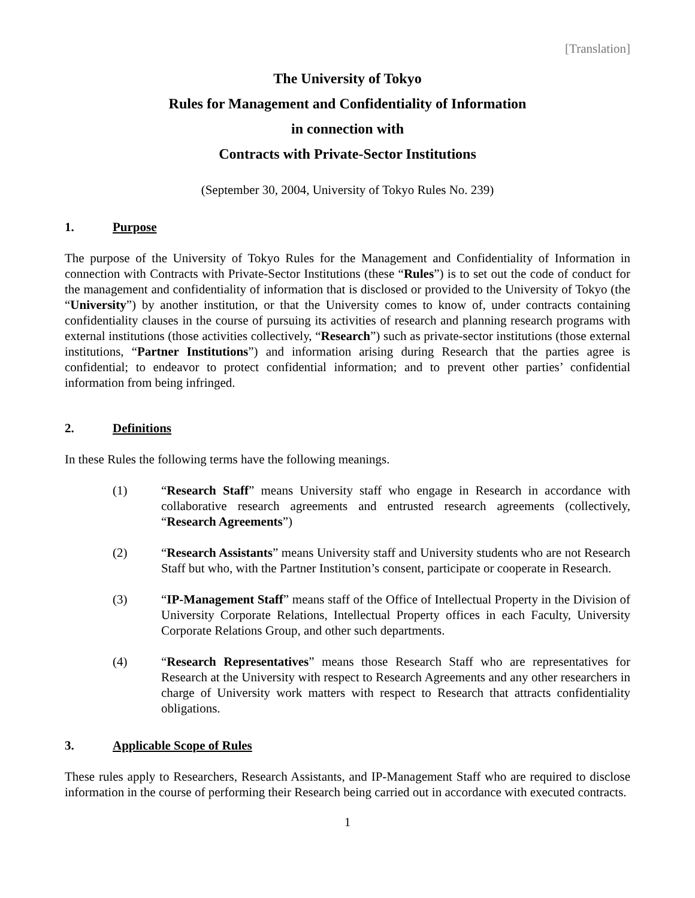[Translation]
The University of Tokyo
Rules for Management and Confidentiality of Information
in connection with
Contracts with Private-Sector Institutions
(September 30, 2004, University of Tokyo Rules No. 239)
1. Purpose
The purpose of the University of Tokyo Rules for the Management and Confidentiality of Information in connection with Contracts with Private-Sector Institutions (these “Rules”) is to set out the code of conduct for the management and confidentiality of information that is disclosed or provided to the University of Tokyo (the “University”) by another institution, or that the University comes to know of, under contracts containing confidentiality clauses in the course of pursuing its activities of research and planning research programs with external institutions (those activities collectively, “Research”) such as private-sector institutions (those external institutions, “Partner Institutions”) and information arising during Research that the parties agree is confidential; to endeavor to protect confidential information; and to prevent other parties’ confidential information from being infringed.
2. Definitions
In these Rules the following terms have the following meanings.
(1) “Research Staff” means University staff who engage in Research in accordance with collaborative research agreements and entrusted research agreements (collectively, “Research Agreements”)
(2) “Research Assistants” means University staff and University students who are not Research Staff but who, with the Partner Institution’s consent, participate or cooperate in Research.
(3) “IP-Management Staff” means staff of the Office of Intellectual Property in the Division of University Corporate Relations, Intellectual Property offices in each Faculty, University Corporate Relations Group, and other such departments.
(4) “Research Representatives” means those Research Staff who are representatives for Research at the University with respect to Research Agreements and any other researchers in charge of University work matters with respect to Research that attracts confidentiality obligations.
3. Applicable Scope of Rules
These rules apply to Researchers, Research Assistants, and IP-Management Staff who are required to disclose information in the course of performing their Research being carried out in accordance with executed contracts.
1